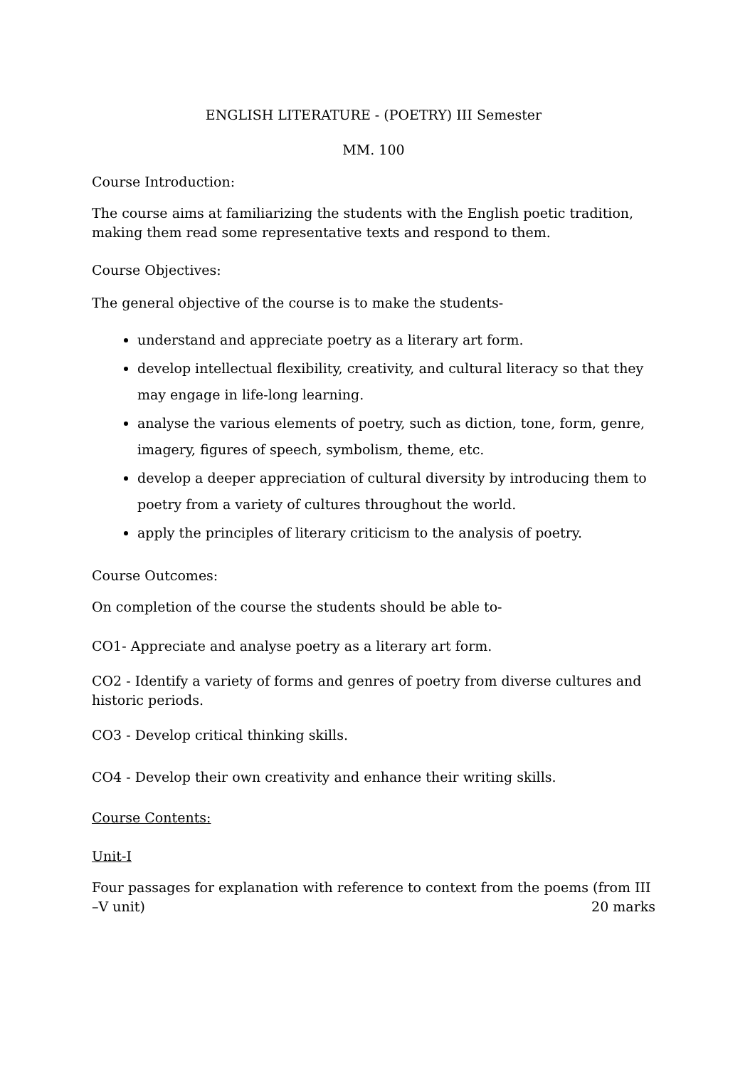ENGLISH LITERATURE - (POETRY) III Semester
MM. 100
Course Introduction:
The course aims at familiarizing the students with the English poetic tradition, making them read some representative texts and respond to them.
Course Objectives:
The general objective of the course is to make the students-
understand and appreciate poetry as a literary art form.
develop intellectual flexibility, creativity, and cultural literacy so that they may engage in life-long learning.
analyse the various elements of poetry, such as diction, tone, form, genre, imagery, figures of speech, symbolism, theme, etc.
develop a deeper appreciation of cultural diversity by introducing them to poetry from a variety of cultures throughout the world.
apply the principles of literary criticism to the analysis of poetry.
Course Outcomes:
On completion of the course the students should be able to-
CO1- Appreciate and analyse poetry as a literary art form.
CO2 - Identify a variety of forms and genres of poetry from diverse cultures and historic periods.
CO3 - Develop critical thinking skills.
CO4 - Develop their own creativity and enhance their writing skills.
Course Contents:
Unit-I
Four passages for explanation with reference to context from the poems (from III –V unit) 20 marks